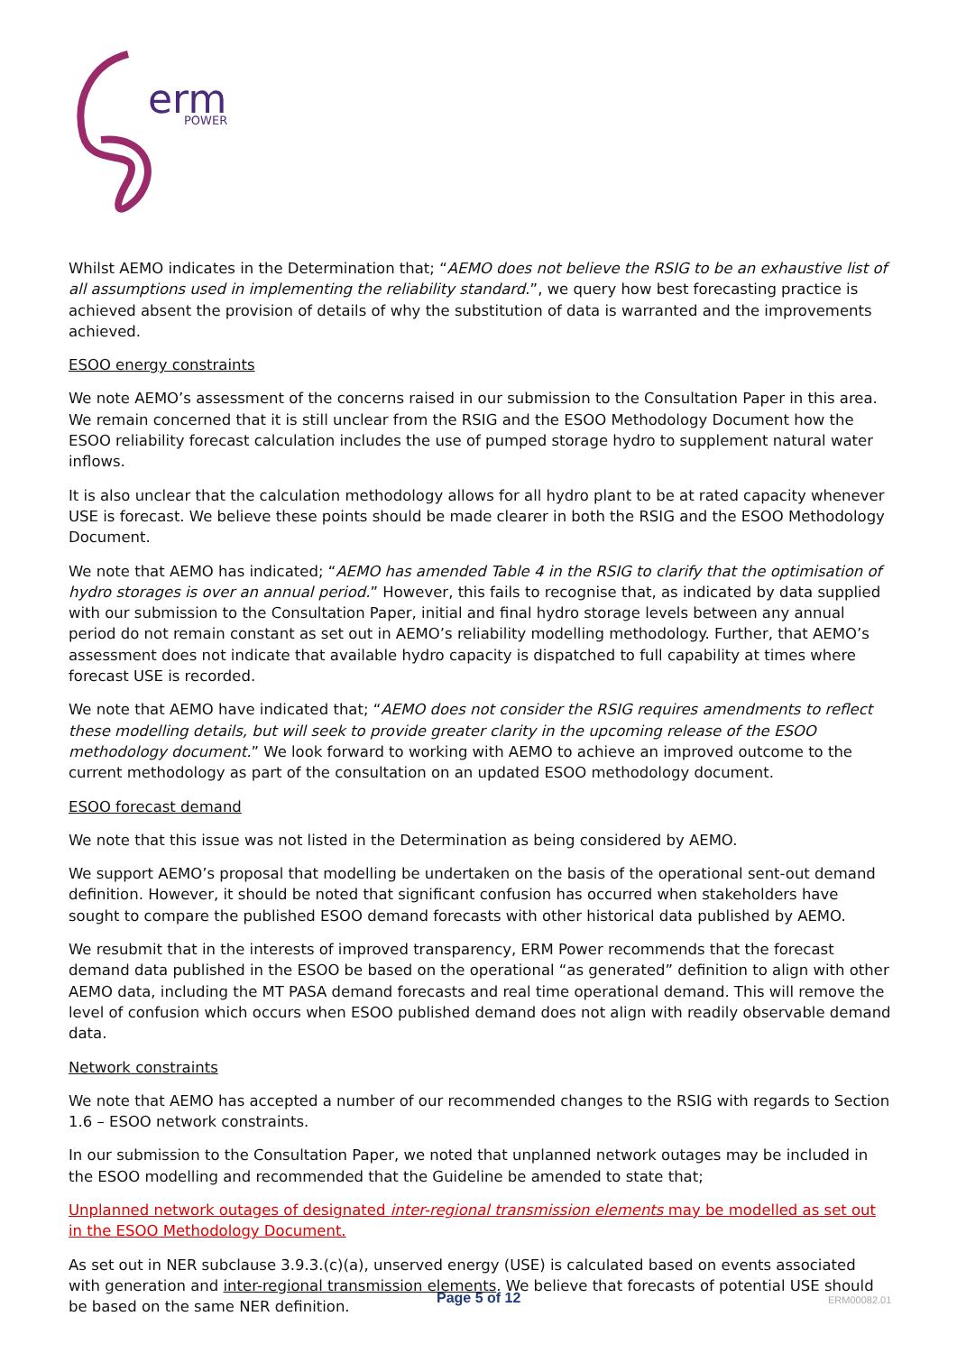erm
POWER
Whilst AEMO indicates in the Determination that; “AEMO does not believe the RSIG to be an exhaustive list of all assumptions used in implementing the reliability standard.”, we query how best forecasting practice is achieved absent the provision of details of why the substitution of data is warranted and the improvements achieved.
ESOO energy constraints
We note AEMO’s assessment of the concerns raised in our submission to the Consultation Paper in this area. We remain concerned that it is still unclear from the RSIG and the ESOO Methodology Document how the ESOO reliability forecast calculation includes the use of pumped storage hydro to supplement natural water inflows.
It is also unclear that the calculation methodology allows for all hydro plant to be at rated capacity whenever USE is forecast. We believe these points should be made clearer in both the RSIG and the ESOO Methodology Document.
We note that AEMO has indicated; “AEMO has amended Table 4 in the RSIG to clarify that the optimisation of hydro storages is over an annual period.” However, this fails to recognise that, as indicated by data supplied with our submission to the Consultation Paper, initial and final hydro storage levels between any annual period do not remain constant as set out in AEMO’s reliability modelling methodology. Further, that AEMO’s assessment does not indicate that available hydro capacity is dispatched to full capability at times where forecast USE is recorded.
We note that AEMO have indicated that; “AEMO does not consider the RSIG requires amendments to reflect these modelling details, but will seek to provide greater clarity in the upcoming release of the ESOO methodology document.” We look forward to working with AEMO to achieve an improved outcome to the current methodology as part of the consultation on an updated ESOO methodology document.
ESOO forecast demand
We note that this issue was not listed in the Determination as being considered by AEMO.
We support AEMO’s proposal that modelling be undertaken on the basis of the operational sent-out demand definition. However, it should be noted that significant confusion has occurred when stakeholders have sought to compare the published ESOO demand forecasts with other historical data published by AEMO.
We resubmit that in the interests of improved transparency, ERM Power recommends that the forecast demand data published in the ESOO be based on the operational “as generated” definition to align with other AEMO data, including the MT PASA demand forecasts and real time operational demand. This will remove the level of confusion which occurs when ESOO published demand does not align with readily observable demand data.
Network constraints
We note that AEMO has accepted a number of our recommended changes to the RSIG with regards to Section 1.6 – ESOO network constraints.
In our submission to the Consultation Paper, we noted that unplanned network outages may be included in the ESOO modelling and recommended that the Guideline be amended to state that;
Unplanned network outages of designated inter-regional transmission elements may be modelled as set out in the ESOO Methodology Document.
As set out in NER subclause 3.9.3.(c)(a), unserved energy (USE) is calculated based on events associated with generation and inter-regional transmission elements. We believe that forecasts of potential USE should be based on the same NER definition.
Page 5 of 12 ERM00082.01